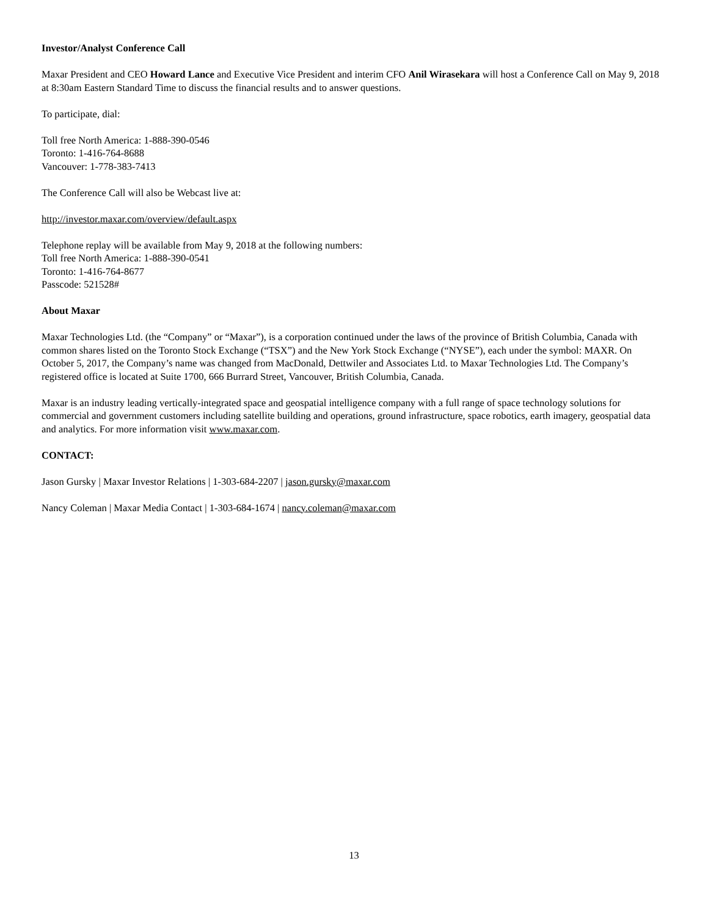Investor/Analyst Conference Call
Maxar President and CEO Howard Lance and Executive Vice President and interim CFO Anil Wirasekara will host a Conference Call on May 9, 2018 at 8:30am Eastern Standard Time to discuss the financial results and to answer questions.
To participate, dial:
Toll free North America: 1-888-390-0546
Toronto: 1-416-764-8688
Vancouver: 1-778-383-7413
The Conference Call will also be Webcast live at:
http://investor.maxar.com/overview/default.aspx
Telephone replay will be available from May 9, 2018 at the following numbers:
Toll free North America: 1-888-390-0541
Toronto: 1-416-764-8677
Passcode: 521528#
About Maxar
Maxar Technologies Ltd. (the “Company” or “Maxar”), is a corporation continued under the laws of the province of British Columbia, Canada with common shares listed on the Toronto Stock Exchange (“TSX”) and the New York Stock Exchange (“NYSE”), each under the symbol: MAXR. On October 5, 2017, the Company’s name was changed from MacDonald, Dettwiler and Associates Ltd. to Maxar Technologies Ltd. The Company’s registered office is located at Suite 1700, 666 Burrard Street, Vancouver, British Columbia, Canada.
Maxar is an industry leading vertically-integrated space and geospatial intelligence company with a full range of space technology solutions for commercial and government customers including satellite building and operations, ground infrastructure, space robotics, earth imagery, geospatial data and analytics. For more information visit www.maxar.com.
CONTACT:
Jason Gursky | Maxar Investor Relations | 1-303-684-2207 | jason.gursky@maxar.com
Nancy Coleman | Maxar Media Contact | 1-303-684-1674 | nancy.coleman@maxar.com
13